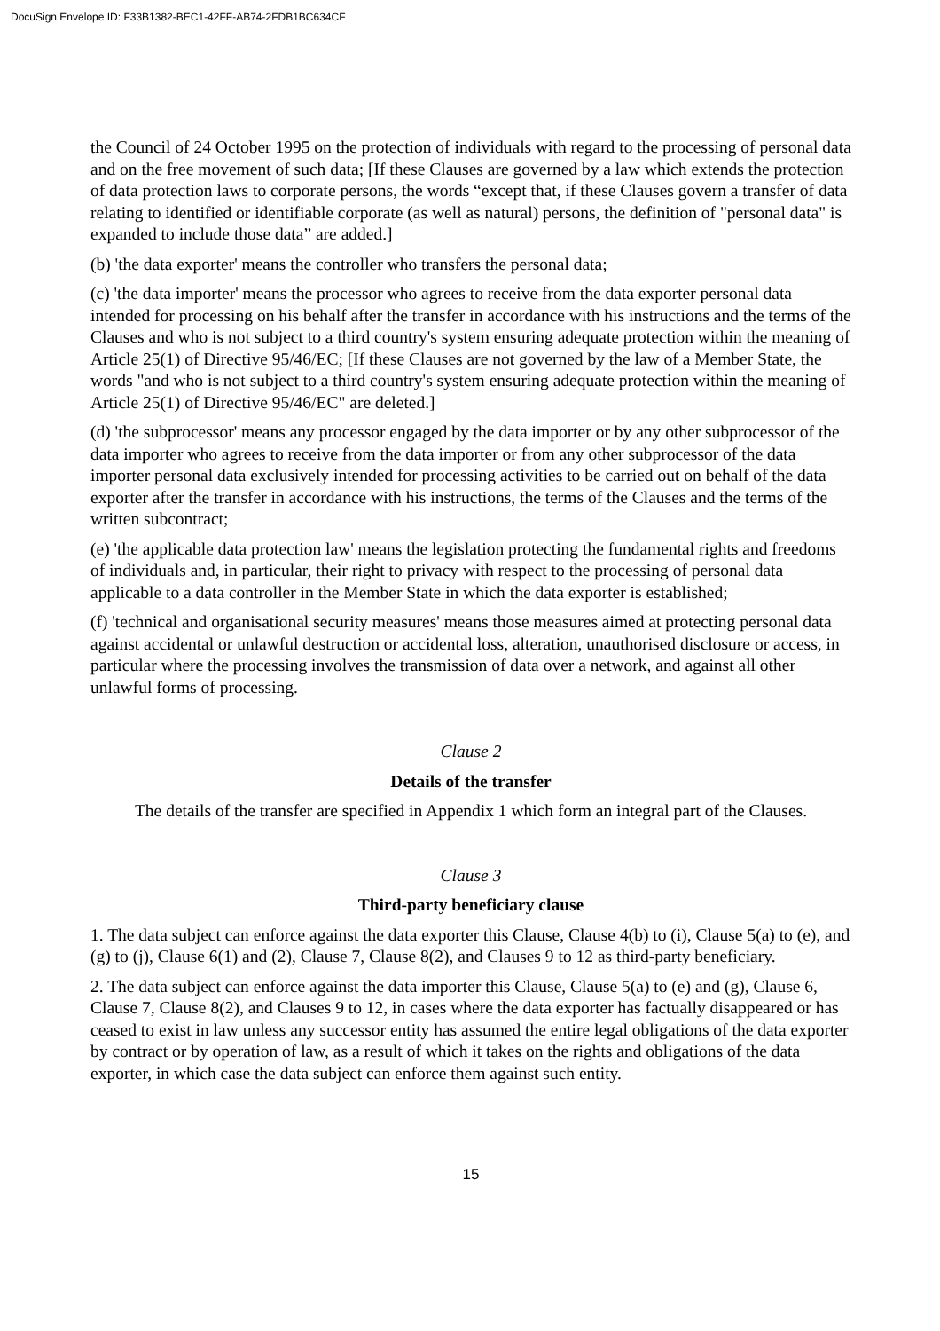DocuSign Envelope ID: F33B1382-BEC1-42FF-AB74-2FDB1BC634CF
the Council of 24 October 1995 on the protection of individuals with regard to the processing of personal data and on the free movement of such data; [If these Clauses are governed by a law which extends the protection of data protection laws to corporate persons, the words “except that, if these Clauses govern a transfer of data relating to identified or identifiable corporate (as well as natural) persons, the definition of "personal data" is expanded to include those data” are added.]
(b) 'the data exporter' means the controller who transfers the personal data;
(c) 'the data importer' means the processor who agrees to receive from the data exporter personal data intended for processing on his behalf after the transfer in accordance with his instructions and the terms of the Clauses and who is not subject to a third country's system ensuring adequate protection within the meaning of Article 25(1) of Directive 95/46/EC; [If these Clauses are not governed by the law of a Member State, the words "and who is not subject to a third country's system ensuring adequate protection within the meaning of Article 25(1) of Directive 95/46/EC" are deleted.]
(d) 'the subprocessor' means any processor engaged by the data importer or by any other subprocessor of the data importer who agrees to receive from the data importer or from any other subprocessor of the data importer personal data exclusively intended for processing activities to be carried out on behalf of the data exporter after the transfer in accordance with his instructions, the terms of the Clauses and the terms of the written subcontract;
(e) 'the applicable data protection law' means the legislation protecting the fundamental rights and freedoms of individuals and, in particular, their right to privacy with respect to the processing of personal data applicable to a data controller in the Member State in which the data exporter is established;
(f) 'technical and organisational security measures' means those measures aimed at protecting personal data against accidental or unlawful destruction or accidental loss, alteration, unauthorised disclosure or access, in particular where the processing involves the transmission of data over a network, and against all other unlawful forms of processing.
Clause 2
Details of the transfer
The details of the transfer are specified in Appendix 1 which form an integral part of the Clauses.
Clause 3
Third-party beneficiary clause
1. The data subject can enforce against the data exporter this Clause, Clause 4(b) to (i), Clause 5(a) to (e), and (g) to (j), Clause 6(1) and (2), Clause 7, Clause 8(2), and Clauses 9 to 12 as third-party beneficiary.
2. The data subject can enforce against the data importer this Clause, Clause 5(a) to (e) and (g), Clause 6, Clause 7, Clause 8(2), and Clauses 9 to 12, in cases where the data exporter has factually disappeared or has ceased to exist in law unless any successor entity has assumed the entire legal obligations of the data exporter by contract or by operation of law, as a result of which it takes on the rights and obligations of the data exporter, in which case the data subject can enforce them against such entity.
15